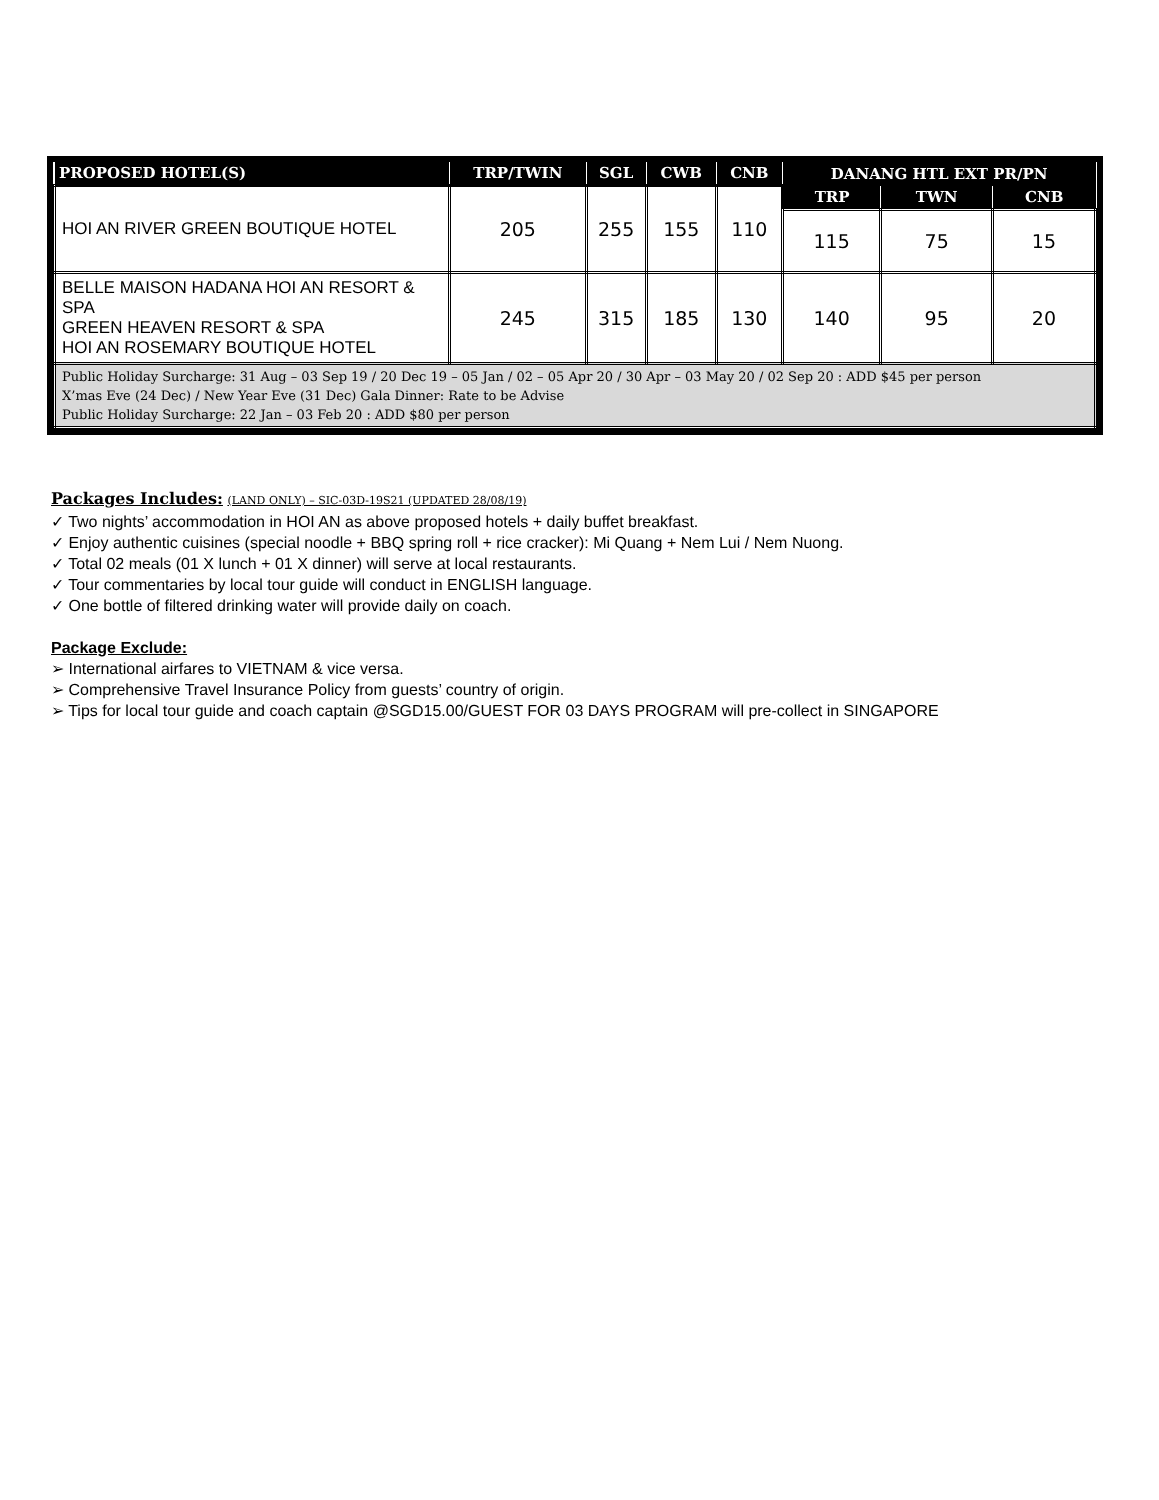| PROPOSED HOTEL(S) | TRP/TWIN | SGL | CWB | CNB | DANANG HTL EXT PR/PN | | |
| --- | --- | --- | --- | --- | --- | --- | --- |
| HOI AN RIVER GREEN BOUTIQUE HOTEL | 205 | 255 | 155 | 110 | TRP | TWN | CNB |
| | | | | | 115 | 75 | 15 |
| BELLE MAISON HADANA HOI AN RESORT & SPA GREEN HEAVEN RESORT & SPA HOI AN ROSEMARY BOUTIQUE HOTEL | 245 | 315 | 185 | 130 | 140 | 95 | 20 |
| Public Holiday Surcharge: 31 Aug – 03 Sep 19 / 20 Dec 19 – 05 Jan / 02 – 05 Apr 20 / 30 Apr – 03 May 20 / 02 Sep 20 : ADD $45 per person X’mas Eve (24 Dec) / New Year Eve (31 Dec) Gala Dinner: Rate to be Advise Public Holiday Surcharge: 22 Jan – 03 Feb 20 : ADD $80 per person | | | | | | | |
Packages Includes: (LAND ONLY) – SIC-03D-19S21 (UPDATED 28/08/19)
✓ Two nights’ accommodation in HOI AN as above proposed hotels + daily buffet breakfast.
✓ Enjoy authentic cuisines (special noodle + BBQ spring roll + rice cracker): Mi Quang + Nem Lui / Nem Nuong.
✓ Total 02 meals (01 X lunch + 01 X dinner) will serve at local restaurants.
✓ Tour commentaries by local tour guide will conduct in ENGLISH language.
✓ One bottle of filtered drinking water will provide daily on coach.
Package Exclude:
➢ International airfares to VIETNAM & vice versa.
➢ Comprehensive Travel Insurance Policy from guests’ country of origin.
➢ Tips for local tour guide and coach captain @SGD15.00/GUEST FOR 03 DAYS PROGRAM will pre-collect in SINGAPORE